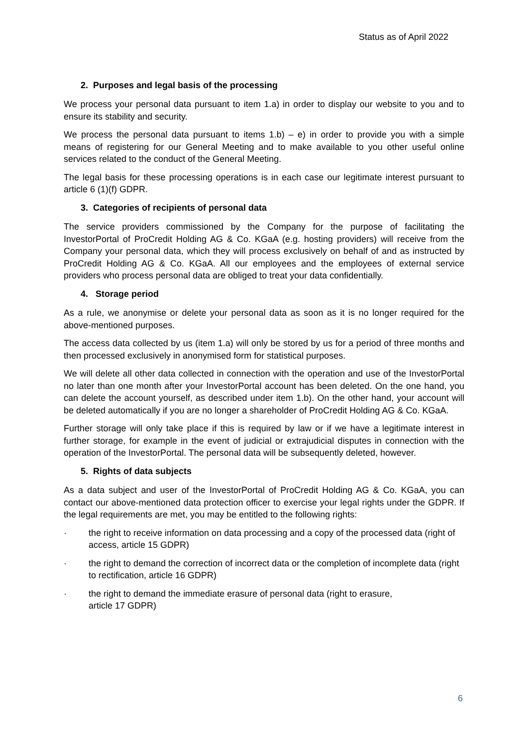Status as of April 2022
2. Purposes and legal basis of the processing
We process your personal data pursuant to item 1.a) in order to display our website to you and to ensure its stability and security.
We process the personal data pursuant to items 1.b) – e) in order to provide you with a simple means of registering for our General Meeting and to make available to you other useful online services related to the conduct of the General Meeting.
The legal basis for these processing operations is in each case our legitimate interest pursuant to article 6 (1)(f) GDPR.
3. Categories of recipients of personal data
The service providers commissioned by the Company for the purpose of facilitating the InvestorPortal of ProCredit Holding AG & Co. KGaA (e.g. hosting providers) will receive from the Company your personal data, which they will process exclusively on behalf of and as instructed by ProCredit Holding AG & Co. KGaA. All our employees and the employees of external service providers who process personal data are obliged to treat your data confidentially.
4. Storage period
As a rule, we anonymise or delete your personal data as soon as it is no longer required for the above-mentioned purposes.
The access data collected by us (item 1.a) will only be stored by us for a period of three months and then processed exclusively in anonymised form for statistical purposes.
We will delete all other data collected in connection with the operation and use of the InvestorPortal no later than one month after your InvestorPortal account has been deleted. On the one hand, you can delete the account yourself, as described under item 1.b). On the other hand, your account will be deleted automatically if you are no longer a shareholder of ProCredit Holding AG & Co. KGaA.
Further storage will only take place if this is required by law or if we have a legitimate interest in further storage, for example in the event of judicial or extrajudicial disputes in connection with the operation of the InvestorPortal. The personal data will be subsequently deleted, however.
5. Rights of data subjects
As a data subject and user of the InvestorPortal of ProCredit Holding AG & Co. KGaA, you can contact our above-mentioned data protection officer to exercise your legal rights under the GDPR. If the legal requirements are met, you may be entitled to the following rights:
· the right to receive information on data processing and a copy of the processed data (right of access, article 15 GDPR)
· the right to demand the correction of incorrect data or the completion of incomplete data (right to rectification, article 16 GDPR)
· the right to demand the immediate erasure of personal data (right to erasure,
article 17 GDPR)
6